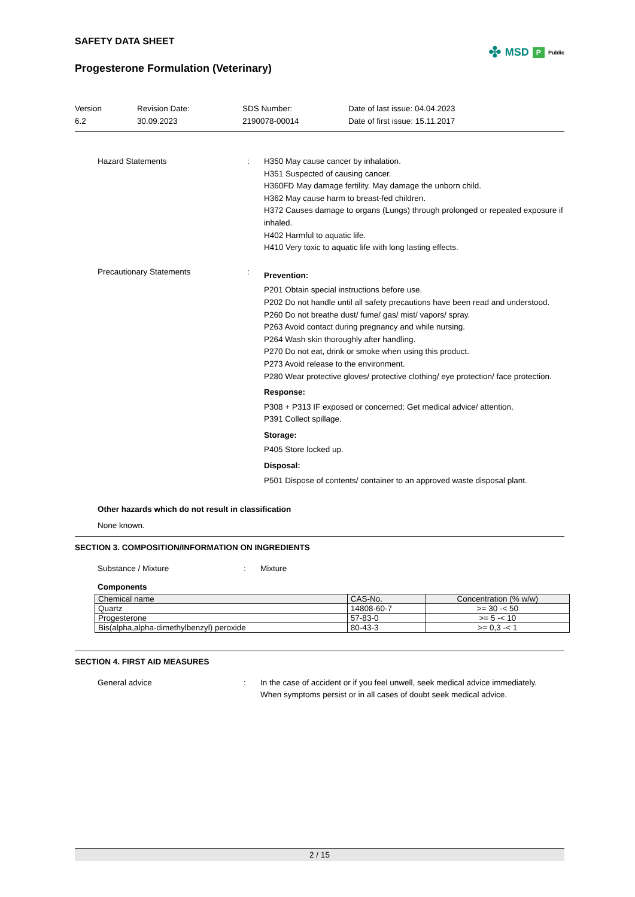SAFETY DATA SHEET
✤ MSD P Public
Progesterone Formulation (Veterinary)
Version
6.2
Revision Date:
30.09.2023
SDS Number:
2190078-00014
Date of last issue: 04.04.2023
Date of first issue: 15.11.2017
Hazard Statements : H350 May cause cancer by inhalation.
H351 Suspected of causing cancer.
H360FD May damage fertility. May damage the unborn child.
H362 May cause harm to breast-fed children.
H372 Causes damage to organs (Lungs) through prolonged or repeated exposure if inhaled.
H402 Harmful to aquatic life.
H410 Very toxic to aquatic life with long lasting effects.
Precautionary Statements :
Prevention:
P201 Obtain special instructions before use.
P202 Do not handle until all safety precautions have been read and understood.
P260 Do not breathe dust/ fume/ gas/ mist/ vapors/ spray.
P263 Avoid contact during pregnancy and while nursing.
P264 Wash skin thoroughly after handling.
P270 Do not eat, drink or smoke when using this product.
P273 Avoid release to the environment.
P280 Wear protective gloves/ protective clothing/ eye protection/ face protection.
Response:
P308 + P313 IF exposed or concerned: Get medical advice/ attention.
P391 Collect spillage.
Storage:
P405 Store locked up.
Disposal:
P501 Dispose of contents/ container to an approved waste disposal plant.
Other hazards which do not result in classification
None known.
SECTION 3. COMPOSITION/INFORMATION ON INGREDIENTS
Substance / Mixture : Mixture
Components
| Chemical name | CAS-No. | Concentration (% w/w) |
| --- | --- | --- |
| Quartz | 14808-60-7 | >= 30 -< 50 |
| Progesterone | 57-83-0 | >= 5 -< 10 |
| Bis(alpha,alpha-dimethylbenzyl) peroxide | 80-43-3 | >= 0,3 -< 1 |
SECTION 4. FIRST AID MEASURES
General advice : In the case of accident or if you feel unwell, seek medical advice immediately.
When symptoms persist or in all cases of doubt seek medical advice.
2 / 15